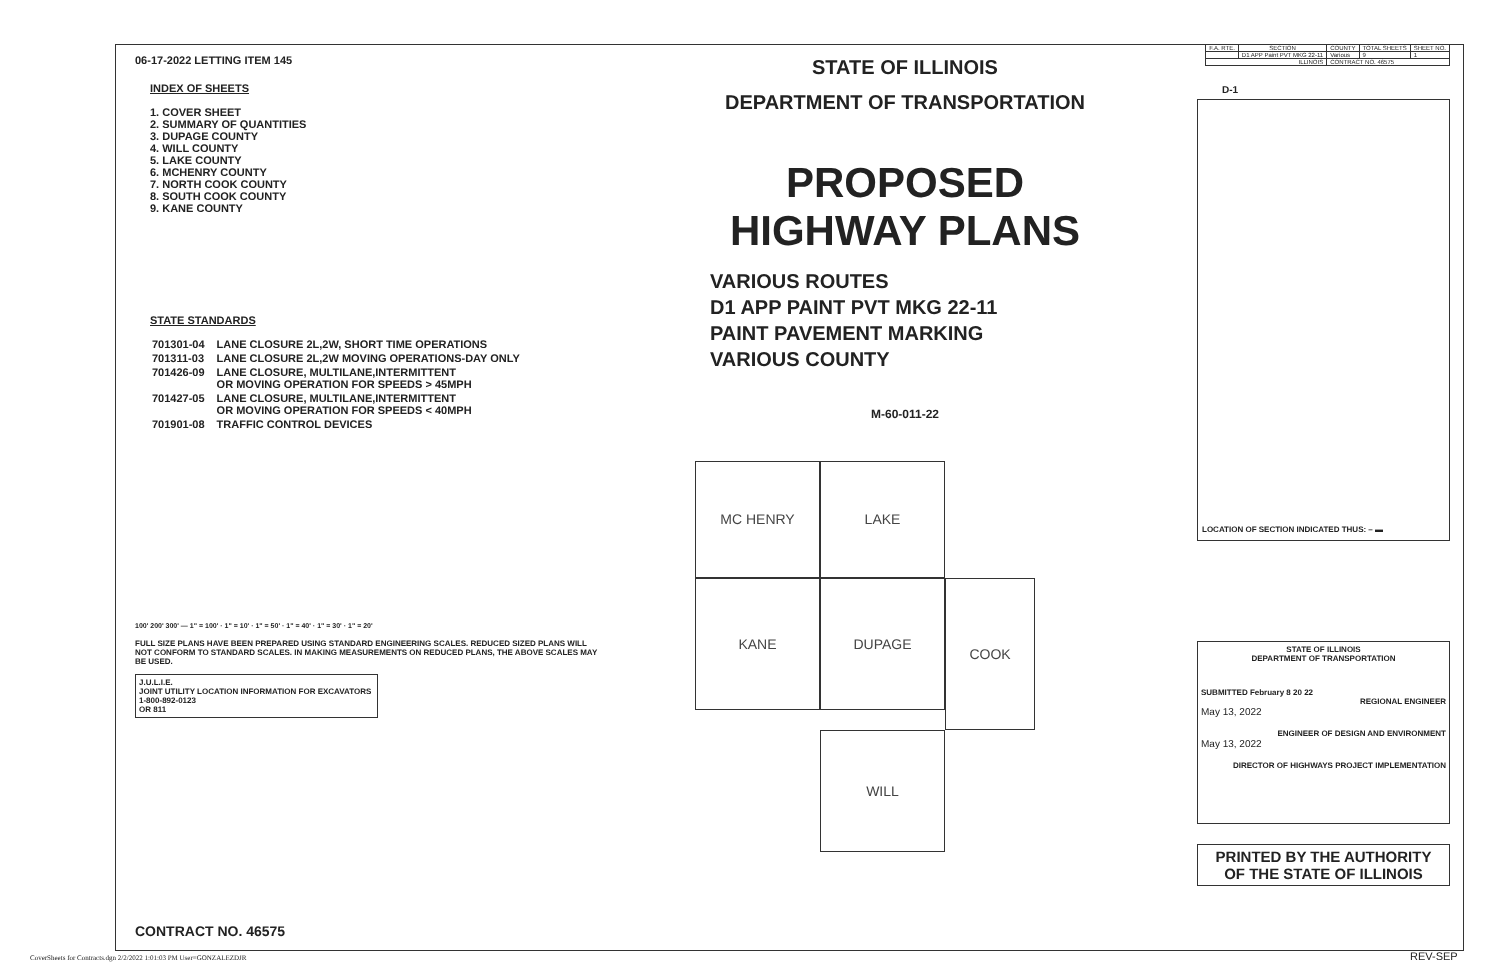06-17-2022 LETTING ITEM 145
INDEX OF SHEETS
1. COVER SHEET
2. SUMMARY OF QUANTITIES
3. DUPAGE COUNTY
4. WILL COUNTY
5. LAKE COUNTY
6. MCHENRY COUNTY
7. NORTH COOK COUNTY
8. SOUTH COOK COUNTY
9. KANE COUNTY
STATE STANDARDS
| 701301-04 | LANE CLOSURE 2L,2W, SHORT TIME OPERATIONS |
| 701311-03 | LANE CLOSURE 2L,2W MOVING OPERATIONS-DAY ONLY |
| 701426-09 | LANE CLOSURE, MULTILANE,INTERMITTENT OR MOVING OPERATION FOR SPEEDS > 45MPH |
| 701427-05 | LANE CLOSURE, MULTILANE,INTERMITTENT OR MOVING OPERATION FOR SPEEDS < 40MPH |
| 701901-08 | TRAFFIC CONTROL DEVICES |
100' 200' 300' — 1" = 100' · 1" = 10' · 1" = 50' · 1" = 40' · 1" = 30' · 1" = 20'
FULL SIZE PLANS HAVE BEEN PREPARED USING STANDARD ENGINEERING SCALES. REDUCED SIZED PLANS WILL NOT CONFORM TO STANDARD SCALES. IN MAKING MEASUREMENTS ON REDUCED PLANS, THE ABOVE SCALES MAY BE USED.
J.U.L.I.E.
JOINT UTILITY LOCATION INFORMATION FOR EXCAVATORS
1-800-892-0123
OR 811
CONTRACT NO. 46575
STATE OF ILLINOIS
DEPARTMENT OF TRANSPORTATION
PROPOSED
HIGHWAY PLANS
VARIOUS ROUTES
D1 APP PAINT PVT MKG 22-11
PAINT PAVEMENT MARKING
VARIOUS COUNTY
M-60-011-22
MC HENRY
LAKE
KANE
DUPAGE
COOK
WILL
| F.A. RTE. | SECTION | COUNTY | TOTAL SHEETS | SHEET NO. |
| --- | --- | --- | --- | --- |
| | D1 APP Paint PVT MKG 22-11 | Various | 9 | 1 |
| ILLINOIS | | CONTRACT NO. 46575 | | |
D-1
LOCATION OF SECTION INDICATED THUS: – ▬
STATE OF ILLINOIS
DEPARTMENT OF TRANSPORTATION
SUBMITTED February 8 20 22
REGIONAL ENGINEER
May 13, 2022
ENGINEER OF DESIGN AND ENVIRONMENT
May 13, 2022
DIRECTOR OF HIGHWAYS PROJECT IMPLEMENTATION
PRINTED BY THE AUTHORITY
OF THE STATE OF ILLINOIS
CoverSheets for Contracts.dgn 2/2/2022 1:01:03 PM User=GONZALEZDJR
REV-SEP